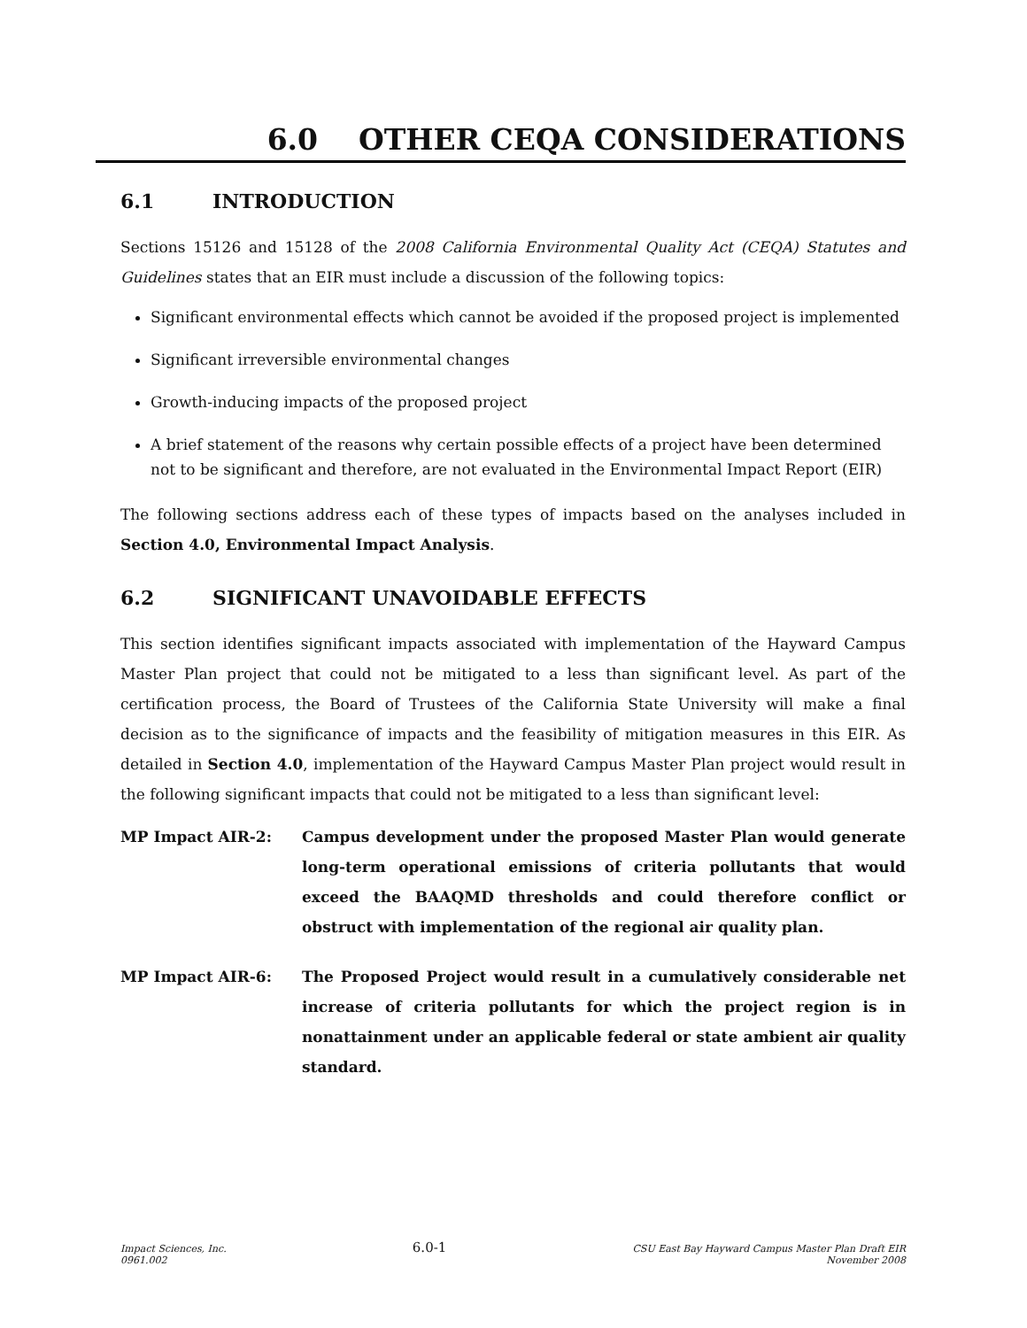6.0 OTHER CEQA CONSIDERATIONS
6.1 INTRODUCTION
Sections 15126 and 15128 of the 2008 California Environmental Quality Act (CEQA) Statutes and Guidelines states that an EIR must include a discussion of the following topics:
Significant environmental effects which cannot be avoided if the proposed project is implemented
Significant irreversible environmental changes
Growth-inducing impacts of the proposed project
A brief statement of the reasons why certain possible effects of a project have been determined not to be significant and therefore, are not evaluated in the Environmental Impact Report (EIR)
The following sections address each of these types of impacts based on the analyses included in Section 4.0, Environmental Impact Analysis.
6.2 SIGNIFICANT UNAVOIDABLE EFFECTS
This section identifies significant impacts associated with implementation of the Hayward Campus Master Plan project that could not be mitigated to a less than significant level. As part of the certification process, the Board of Trustees of the California State University will make a final decision as to the significance of impacts and the feasibility of mitigation measures in this EIR. As detailed in Section 4.0, implementation of the Hayward Campus Master Plan project would result in the following significant impacts that could not be mitigated to a less than significant level:
MP Impact AIR-2: Campus development under the proposed Master Plan would generate long-term operational emissions of criteria pollutants that would exceed the BAAQMD thresholds and could therefore conflict or obstruct with implementation of the regional air quality plan.
MP Impact AIR-6: The Proposed Project would result in a cumulatively considerable net increase of criteria pollutants for which the project region is in nonattainment under an applicable federal or state ambient air quality standard.
Impact Sciences, Inc.
0961.002
6.0-1
CSU East Bay Hayward Campus Master Plan Draft EIR
November 2008